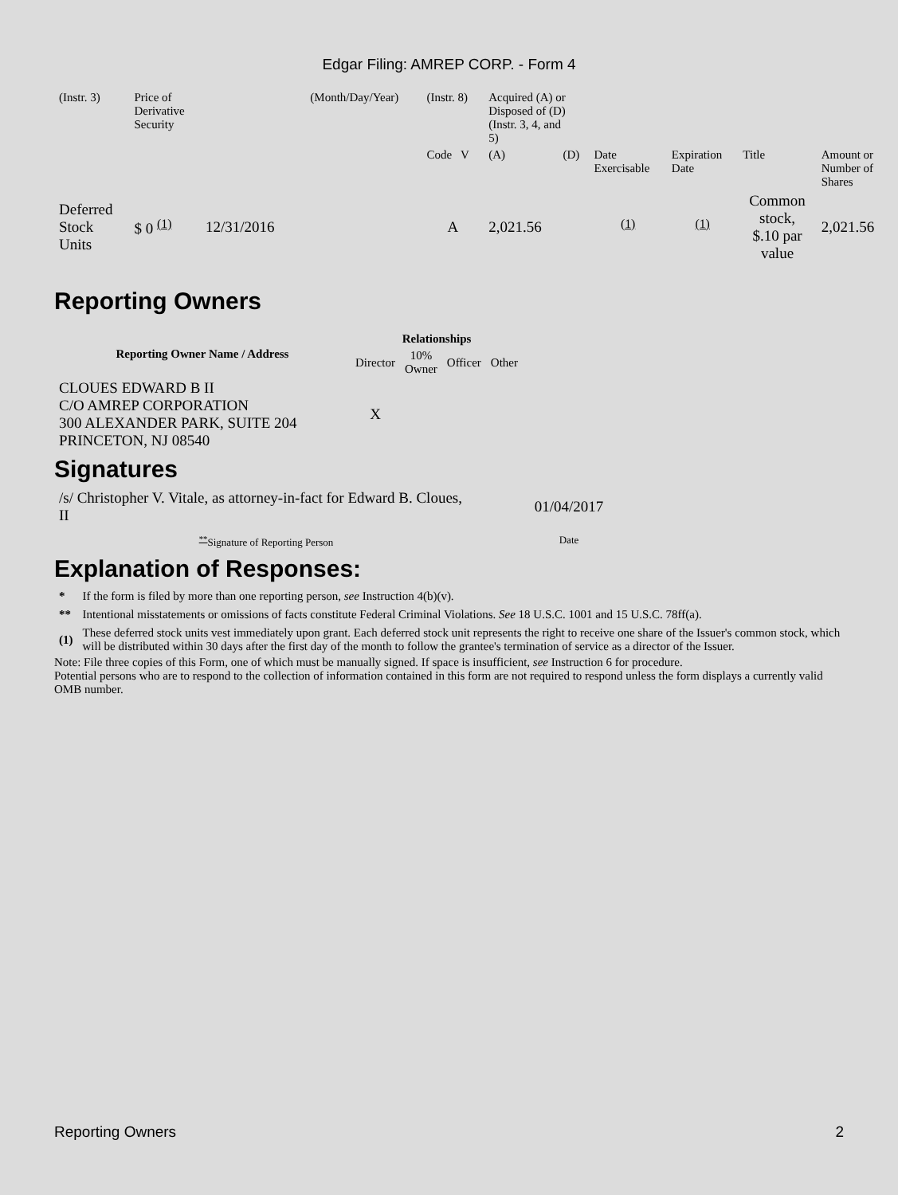Edgar Filing: AMREP CORP. - Form 4
| (Instr. 3) | Price of Derivative Security | | | (Month/Day/Year) | (Instr. 8) | Acquired (A) or Disposed of (D) (Instr. 3, 4, and 5) | | | | | |
| | | | | | Code V | (A) | (D) | Date Exercisable | Expiration Date | Title | Amount or Number of Shares |
| Deferred Stock Units | $ 0 <sup>(1)</sup> | 12/31/2016 | | | A | 2,021.56 | | <sup>(1)</sup> | <sup>(1)</sup> | Common stock, $.10 par value | 2,021.56 |
Reporting Owners
| Reporting Owner Name / Address | Relationships | | | |
| --- | --- | --- | --- | --- |
| | Director | 10% Owner | Officer | Other |
| CLOUES EDWARD B II C/O AMREP CORPORATION 300 ALEXANDER PARK, SUITE 204 PRINCETON, NJ 08540 | X | | | |
Signatures
| /s/ Christopher V. Vitale, as attorney-in-fact for Edward B. Cloues, II | 01/04/2017 |
| <sup>**</sup> Signature of Reporting Person | Date |
Explanation of Responses:
| * | If the form is filed by more than one reporting person, see Instruction 4(b)(v). |
| ** | Intentional misstatements or omissions of facts constitute Federal Criminal Violations. See 18 U.S.C. 1001 and 15 U.S.C. 78ff(a). |
| (1) | These deferred stock units vest immediately upon grant. Each deferred stock unit represents the right to receive one share of the Issuer's common stock, which will be distributed within 30 days after the first day of the month to follow the grantee's termination of service as a director of the Issuer. |
Note: File three copies of this Form, one of which must be manually signed. If space is insufficient, see Instruction 6 for procedure.
Potential persons who are to respond to the collection of information contained in this form are not required to respond unless the form displays a currently valid OMB number.
Reporting Owners 2